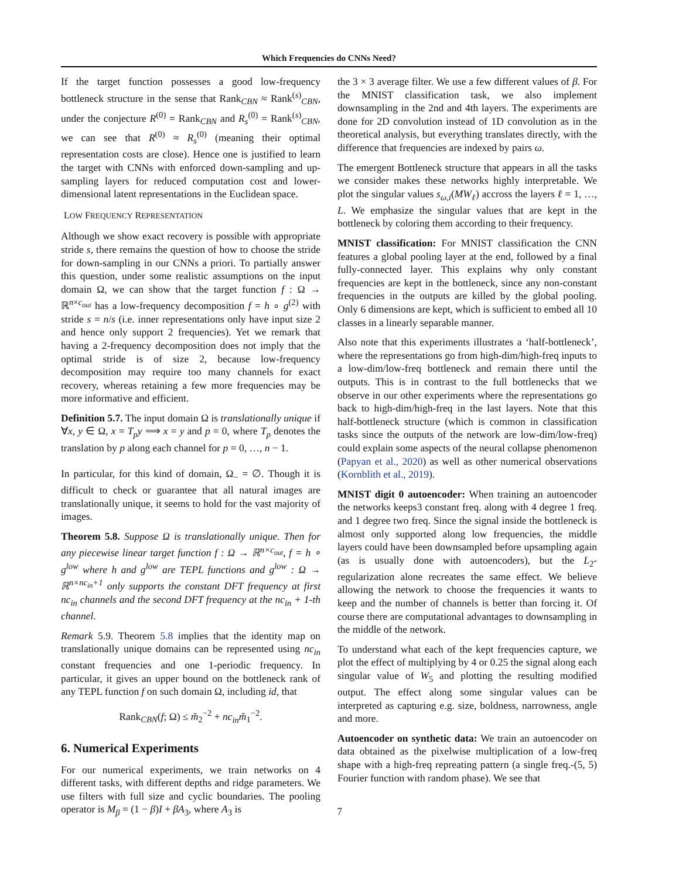Which Frequencies do CNNs Need?
If the target function possesses a good low-frequency bottleneck structure in the sense that Rank<sub>CBN</sub> ≈ Rank<sup>(s)</sup><sub>CBN</sub>, under the conjecture R<sup>(0)</sup> = Rank<sub>CBN</sub> and R<sub>s</sub><sup>(0)</sup> = Rank<sup>(s)</sup><sub>CBN</sub>, we can see that R<sup>(0)</sup> ≈ R<sub>s</sub><sup>(0)</sup> (meaning their optimal representation costs are close). Hence one is justified to learn the target with CNNs with enforced down-sampling and up-sampling layers for reduced computation cost and lower-dimensional latent representations in the Euclidean space.
LOW FREQUENCY REPRESENTATION
Although we show exact recovery is possible with appropriate stride s, there remains the question of how to choose the stride for down-sampling in our CNNs a priori. To partially answer this question, under some realistic assumptions on the input domain Ω, we can show that the target function f : Ω → ℝ<sup>n×c<sub>out</sub></sup> has a low-frequency decomposition f = h ∘ g<sup>(2)</sup> with stride s = n/s (i.e. inner representations only have input size 2 and hence only support 2 frequencies). Yet we remark that having a 2-frequency decomposition does not imply that the optimal stride is of size 2, because low-frequency decomposition may require too many channels for exact recovery, whereas retaining a few more frequencies may be more informative and efficient.
Definition 5.7. The input domain Ω is translationally unique if ∀x, y ∈ Ω, x = T<sub>p</sub>y ⟹ x = y and p = 0, where T<sub>p</sub> denotes the translation by p along each channel for p = 0, …, n − 1.
In particular, for this kind of domain, Ω<sub>−</sub> = ∅. Though it is difficult to check or guarantee that all natural images are translationally unique, it seems to hold for the vast majority of images.
Theorem 5.8. Suppose Ω is translationally unique. Then for any piecewise linear target function f : Ω → ℝ<sup>n×c<sub>out</sub></sup>, f = h ∘ g<sup>low</sup> where h and g<sup>low</sup> are TEPL functions and g<sup>low</sup> : Ω → ℝ<sup>n×nc<sub>in</sub>+1</sup> only supports the constant DFT frequency at first nc<sub>in</sub> channels and the second DFT frequency at the nc<sub>in</sub> + 1-th channel.
Remark 5.9. Theorem 5.8 implies that the identity map on translationally unique domains can be represented using nc<sub>in</sub> constant frequencies and one 1-periodic frequency. In particular, it gives an upper bound on the bottleneck rank of any TEPL function f on such domain Ω, including id, that
Rank<sub>CBN</sub>(f; Ω) ≤ m̃<sub>2</sub><sup>−2</sup> + nc<sub>in</sub>m̃<sub>1</sub><sup>−2</sup>.
6. Numerical Experiments
For our numerical experiments, we train networks on 4 different tasks, with different depths and ridge parameters. We use filters with full size and cyclic boundaries. The pooling operator is M<sub>β</sub> = (1 − β)I + βA<sub>3</sub>, where A<sub>3</sub> is
the 3 × 3 average filter. We use a few different values of β. For the MNIST classification task, we also implement downsampling in the 2nd and 4th layers. The experiments are done for 2D convolution instead of 1D convolution as in the theoretical analysis, but everything translates directly, with the difference that frequencies are indexed by pairs ω.
The emergent Bottleneck structure that appears in all the tasks we consider makes these networks highly interpretable. We plot the singular values s<sub>ω,i</sub>(MW<sub>ℓ</sub>) accross the layers ℓ = 1, …, L. We emphasize the singular values that are kept in the bottleneck by coloring them according to their frequency.
MNIST classification: For MNIST classification the CNN features a global pooling layer at the end, followed by a final fully-connected layer. This explains why only constant frequencies are kept in the bottleneck, since any non-constant frequencies in the outputs are killed by the global pooling. Only 6 dimensions are kept, which is sufficient to embed all 10 classes in a linearly separable manner.
Also note that this experiments illustrates a ‘half-bottleneck’, where the representations go from high-dim/high-freq inputs to a low-dim/low-freq bottleneck and remain there until the outputs. This is in contrast to the full bottlenecks that we observe in our other experiments where the representations go back to high-dim/high-freq in the last layers. Note that this half-bottleneck structure (which is common in classification tasks since the outputs of the network are low-dim/low-freq) could explain some aspects of the neural collapse phenomenon (Papyan et al., 2020) as well as other numerical observations (Kornblith et al., 2019).
MNIST digit 0 autoencoder: When training an autoencoder the networks keeps3 constant freq. along with 4 degree 1 freq. and 1 degree two freq. Since the signal inside the bottleneck is almost only supported along low frequencies, the middle layers could have been downsampled before upsampling again (as is usually done with autoencoders), but the L<sub>2</sub>-regularization alone recreates the same effect. We believe allowing the network to choose the frequencies it wants to keep and the number of channels is better than forcing it. Of course there are computational advantages to downsampling in the middle of the network.
To understand what each of the kept frequencies capture, we plot the effect of multiplying by 4 or 0.25 the signal along each singular value of W<sub>5</sub> and plotting the resulting modified output. The effect along some singular values can be interpreted as capturing e.g. size, boldness, narrowness, angle and more.
Autoencoder on synthetic data: We train an autoencoder on data obtained as the pixelwise multiplication of a low-freq shape with a high-freq repreating pattern (a single freq.-(5, 5) Fourier function with random phase). We see that
7